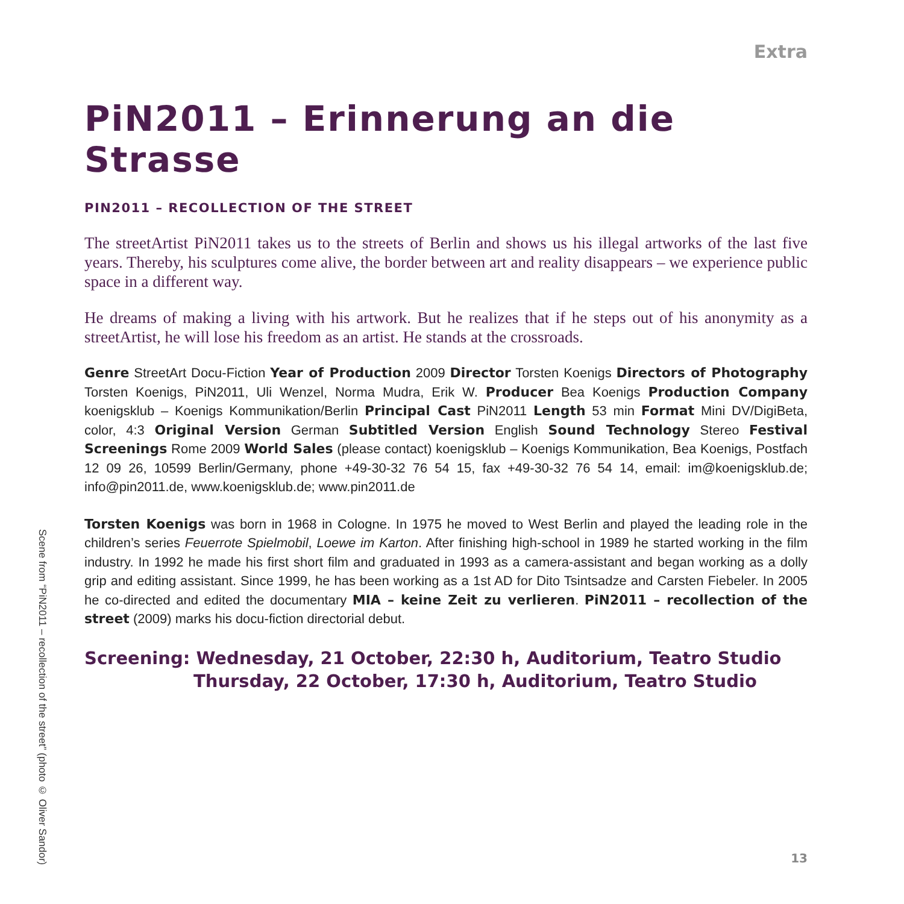Extra
PiN2011 – Erinnerung an die Strasse
PIN2011 – RECOLLECTION OF THE STREET
The streetArtist PiN2011 takes us to the streets of Berlin and shows us his illegal artworks of the last five years. Thereby, his sculptures come alive, the border between art and reality disappears – we experience public space in a different way.
He dreams of making a living with his artwork. But he realizes that if he steps out of his anonymity as a streetArtist, he will lose his freedom as an artist. He stands at the crossroads.
Genre StreetArt Docu-Fiction Year of Production 2009 Director Torsten Koenigs Directors of Photography Torsten Koenigs, PiN2011, Uli Wenzel, Norma Mudra, Erik W. Producer Bea Koenigs Production Company koenigsklub – Koenigs Kommunikation/Berlin Principal Cast PiN2011 Length 53 min Format Mini DV/DigiBeta, color, 4:3 Original Version German Subtitled Version English Sound Technology Stereo Festival Screenings Rome 2009 World Sales (please contact) koenigsklub – Koenigs Kommunikation, Bea Koenigs, Postfach 12 09 26, 10599 Berlin/Germany, phone +49-30-32 76 54 15, fax +49-30-32 76 54 14, email: im@koenigsklub.de; info@pin2011.de, www.koenigsklub.de; www.pin2011.de
Torsten Koenigs was born in 1968 in Cologne. In 1975 he moved to West Berlin and played the leading role in the children’s series Feuerrote Spielmobil, Loewe im Karton. After finishing high-school in 1989 he started working in the film industry. In 1992 he made his first short film and graduated in 1993 as a camera-assistant and began working as a dolly grip and editing assistant. Since 1999, he has been working as a 1st AD for Dito Tsintsadze and Carsten Fiebeler. In 2005 he co-directed and edited the documentary MIA – keine Zeit zu verlieren. PiN2011 – recollection of the street (2009) marks his docu-fiction directorial debut.
Screening: Wednesday, 21 October, 22:30 h, Auditorium, Teatro Studio
Thursday, 22 October, 17:30 h, Auditorium, Teatro Studio
13
Scene from “PiN2011 – recollection of the street” (photo © Oliver Sandor)